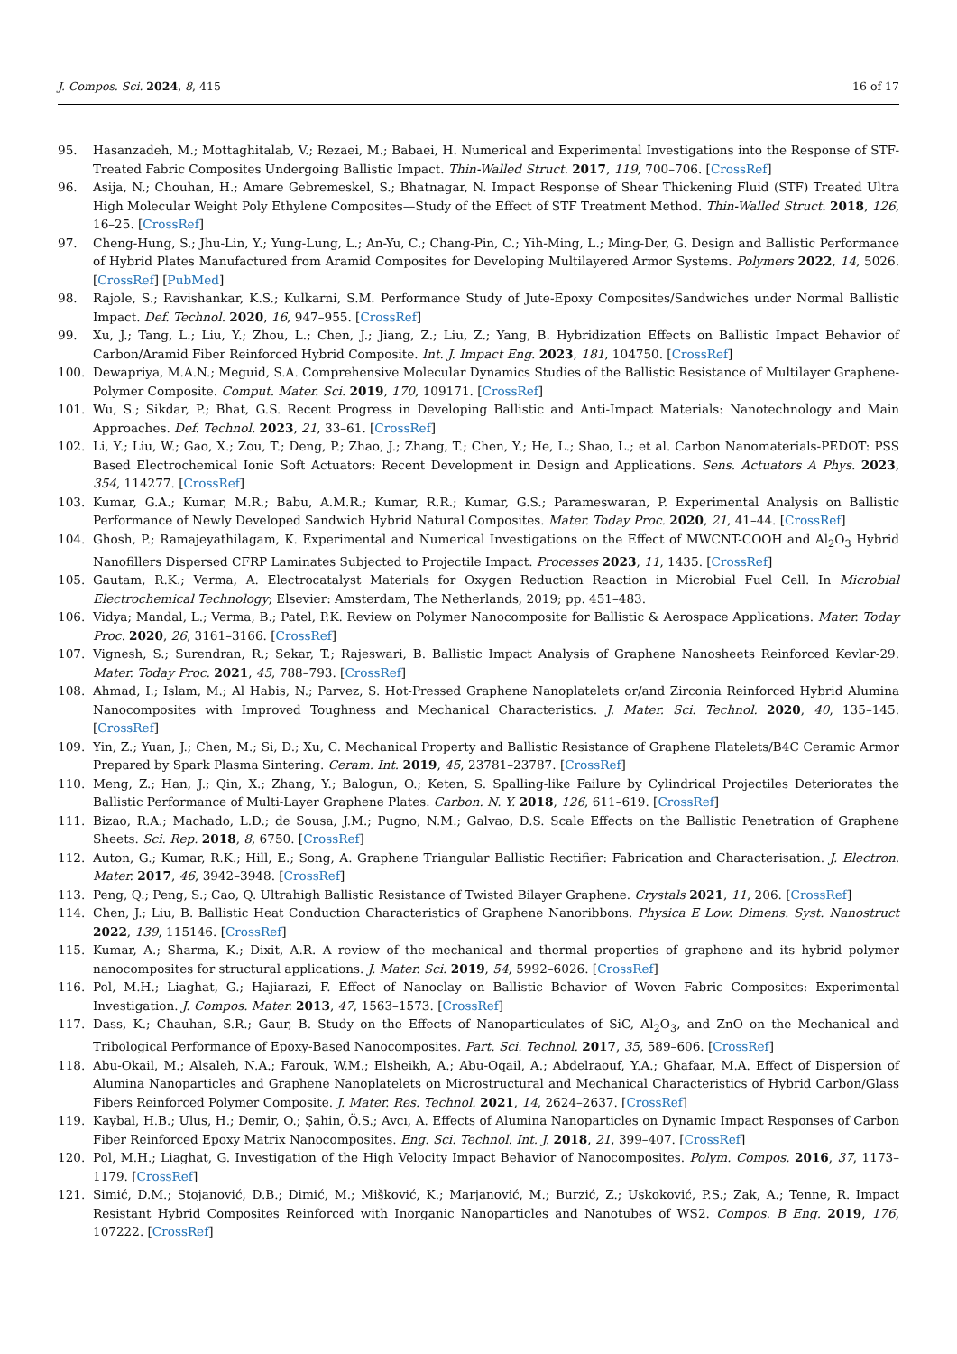J. Compos. Sci. 2024, 8, 415 16 of 17
95. Hasanzadeh, M.; Mottaghitalab, V.; Rezaei, M.; Babaei, H. Numerical and Experimental Investigations into the Response of STF-Treated Fabric Composites Undergoing Ballistic Impact. Thin-Walled Struct. 2017, 119, 700–706. [CrossRef]
96. Asija, N.; Chouhan, H.; Amare Gebremeskel, S.; Bhatnagar, N. Impact Response of Shear Thickening Fluid (STF) Treated Ultra High Molecular Weight Poly Ethylene Composites—Study of the Effect of STF Treatment Method. Thin-Walled Struct. 2018, 126, 16–25. [CrossRef]
97. Cheng-Hung, S.; Jhu-Lin, Y.; Yung-Lung, L.; An-Yu, C.; Chang-Pin, C.; Yih-Ming, L.; Ming-Der, G. Design and Ballistic Performance of Hybrid Plates Manufactured from Aramid Composites for Developing Multilayered Armor Systems. Polymers 2022, 14, 5026. [CrossRef] [PubMed]
98. Rajole, S.; Ravishankar, K.S.; Kulkarni, S.M. Performance Study of Jute-Epoxy Composites/Sandwiches under Normal Ballistic Impact. Def. Technol. 2020, 16, 947–955. [CrossRef]
99. Xu, J.; Tang, L.; Liu, Y.; Zhou, L.; Chen, J.; Jiang, Z.; Liu, Z.; Yang, B. Hybridization Effects on Ballistic Impact Behavior of Carbon/Aramid Fiber Reinforced Hybrid Composite. Int. J. Impact Eng. 2023, 181, 104750. [CrossRef]
100. Dewapriya, M.A.N.; Meguid, S.A. Comprehensive Molecular Dynamics Studies of the Ballistic Resistance of Multilayer Graphene-Polymer Composite. Comput. Mater. Sci. 2019, 170, 109171. [CrossRef]
101. Wu, S.; Sikdar, P.; Bhat, G.S. Recent Progress in Developing Ballistic and Anti-Impact Materials: Nanotechnology and Main Approaches. Def. Technol. 2023, 21, 33–61. [CrossRef]
102. Li, Y.; Liu, W.; Gao, X.; Zou, T.; Deng, P.; Zhao, J.; Zhang, T.; Chen, Y.; He, L.; Shao, L.; et al. Carbon Nanomaterials-PEDOT: PSS Based Electrochemical Ionic Soft Actuators: Recent Development in Design and Applications. Sens. Actuators A Phys. 2023, 354, 114277. [CrossRef]
103. Kumar, G.A.; Kumar, M.R.; Babu, A.M.R.; Kumar, R.R.; Kumar, G.S.; Parameswaran, P. Experimental Analysis on Ballistic Performance of Newly Developed Sandwich Hybrid Natural Composites. Mater. Today Proc. 2020, 21, 41–44. [CrossRef]
104. Ghosh, P.; Ramajeyathilagam, K. Experimental and Numerical Investigations on the Effect of MWCNT-COOH and Al<sub>2</sub>O<sub>3</sub> Hybrid Nanofillers Dispersed CFRP Laminates Subjected to Projectile Impact. Processes 2023, 11, 1435. [CrossRef]
105. Gautam, R.K.; Verma, A. Electrocatalyst Materials for Oxygen Reduction Reaction in Microbial Fuel Cell. In Microbial Electrochemical Technology; Elsevier: Amsterdam, The Netherlands, 2019; pp. 451–483.
106. Vidya; Mandal, L.; Verma, B.; Patel, P.K. Review on Polymer Nanocomposite for Ballistic & Aerospace Applications. Mater. Today Proc. 2020, 26, 3161–3166. [CrossRef]
107. Vignesh, S.; Surendran, R.; Sekar, T.; Rajeswari, B. Ballistic Impact Analysis of Graphene Nanosheets Reinforced Kevlar-29. Mater. Today Proc. 2021, 45, 788–793. [CrossRef]
108. Ahmad, I.; Islam, M.; Al Habis, N.; Parvez, S. Hot-Pressed Graphene Nanoplatelets or/and Zirconia Reinforced Hybrid Alumina Nanocomposites with Improved Toughness and Mechanical Characteristics. J. Mater. Sci. Technol. 2020, 40, 135–145. [CrossRef]
109. Yin, Z.; Yuan, J.; Chen, M.; Si, D.; Xu, C. Mechanical Property and Ballistic Resistance of Graphene Platelets/B4C Ceramic Armor Prepared by Spark Plasma Sintering. Ceram. Int. 2019, 45, 23781–23787. [CrossRef]
110. Meng, Z.; Han, J.; Qin, X.; Zhang, Y.; Balogun, O.; Keten, S. Spalling-like Failure by Cylindrical Projectiles Deteriorates the Ballistic Performance of Multi-Layer Graphene Plates. Carbon. N. Y. 2018, 126, 611–619. [CrossRef]
111. Bizao, R.A.; Machado, L.D.; de Sousa, J.M.; Pugno, N.M.; Galvao, D.S. Scale Effects on the Ballistic Penetration of Graphene Sheets. Sci. Rep. 2018, 8, 6750. [CrossRef]
112. Auton, G.; Kumar, R.K.; Hill, E.; Song, A. Graphene Triangular Ballistic Rectifier: Fabrication and Characterisation. J. Electron. Mater. 2017, 46, 3942–3948. [CrossRef]
113. Peng, Q.; Peng, S.; Cao, Q. Ultrahigh Ballistic Resistance of Twisted Bilayer Graphene. Crystals 2021, 11, 206. [CrossRef]
114. Chen, J.; Liu, B. Ballistic Heat Conduction Characteristics of Graphene Nanoribbons. Physica E Low. Dimens. Syst. Nanostruct 2022, 139, 115146. [CrossRef]
115. Kumar, A.; Sharma, K.; Dixit, A.R. A review of the mechanical and thermal properties of graphene and its hybrid polymer nanocomposites for structural applications. J. Mater. Sci. 2019, 54, 5992–6026. [CrossRef]
116. Pol, M.H.; Liaghat, G.; Hajiarazi, F. Effect of Nanoclay on Ballistic Behavior of Woven Fabric Composites: Experimental Investigation. J. Compos. Mater. 2013, 47, 1563–1573. [CrossRef]
117. Dass, K.; Chauhan, S.R.; Gaur, B. Study on the Effects of Nanoparticulates of SiC, Al<sub>2</sub>O<sub>3</sub>, and ZnO on the Mechanical and Tribological Performance of Epoxy-Based Nanocomposites. Part. Sci. Technol. 2017, 35, 589–606. [CrossRef]
118. Abu-Okail, M.; Alsaleh, N.A.; Farouk, W.M.; Elsheikh, A.; Abu-Oqail, A.; Abdelraouf, Y.A.; Ghafaar, M.A. Effect of Dispersion of Alumina Nanoparticles and Graphene Nanoplatelets on Microstructural and Mechanical Characteristics of Hybrid Carbon/Glass Fibers Reinforced Polymer Composite. J. Mater. Res. Technol. 2021, 14, 2624–2637. [CrossRef]
119. Kaybal, H.B.; Ulus, H.; Demir, O.; Şahin, Ö.S.; Avcı, A. Effects of Alumina Nanoparticles on Dynamic Impact Responses of Carbon Fiber Reinforced Epoxy Matrix Nanocomposites. Eng. Sci. Technol. Int. J. 2018, 21, 399–407. [CrossRef]
120. Pol, M.H.; Liaghat, G. Investigation of the High Velocity Impact Behavior of Nanocomposites. Polym. Compos. 2016, 37, 1173–1179. [CrossRef]
121. Simić, D.M.; Stojanović, D.B.; Dimić, M.; Mišković, K.; Marjanović, M.; Burzić, Z.; Uskoković, P.S.; Zak, A.; Tenne, R. Impact Resistant Hybrid Composites Reinforced with Inorganic Nanoparticles and Nanotubes of WS2. Compos. B Eng. 2019, 176, 107222. [CrossRef]